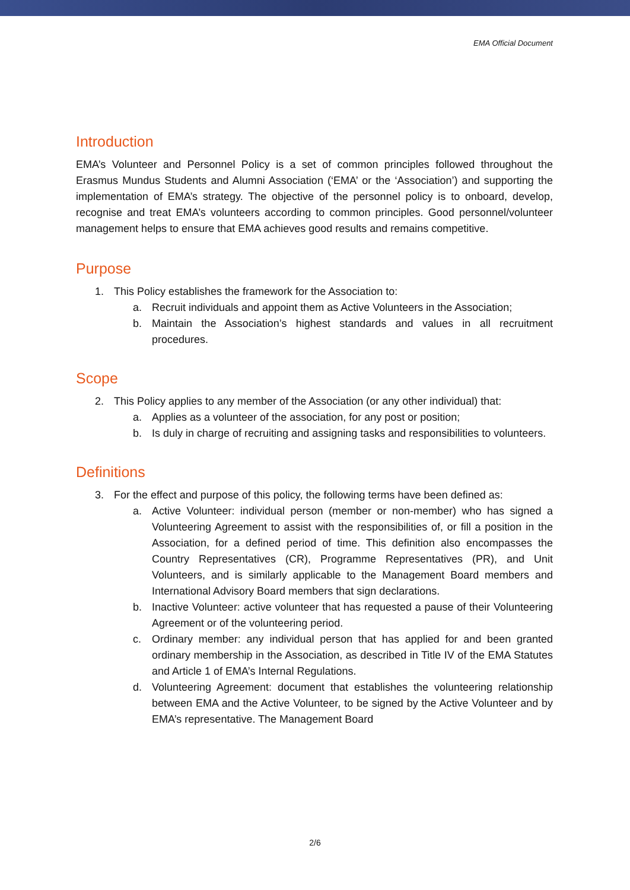EMA Official Document
Introduction
EMA’s Volunteer and Personnel Policy is a set of common principles followed throughout the Erasmus Mundus Students and Alumni Association (‘EMA’ or the ‘Association’) and supporting the implementation of EMA’s strategy. The objective of the personnel policy is to onboard, develop, recognise and treat EMA’s volunteers according to common principles. Good personnel/volunteer management helps to ensure that EMA achieves good results and remains competitive.
Purpose
1. This Policy establishes the framework for the Association to:
a. Recruit individuals and appoint them as Active Volunteers in the Association;
b. Maintain the Association’s highest standards and values in all recruitment procedures.
Scope
2. This Policy applies to any member of the Association (or any other individual) that:
a. Applies as a volunteer of the association, for any post or position;
b. Is duly in charge of recruiting and assigning tasks and responsibilities to volunteers.
Definitions
3. For the effect and purpose of this policy, the following terms have been defined as:
a. Active Volunteer: individual person (member or non-member) who has signed a Volunteering Agreement to assist with the responsibilities of, or fill a position in the Association, for a defined period of time. This definition also encompasses the Country Representatives (CR), Programme Representatives (PR), and Unit Volunteers, and is similarly applicable to the Management Board members and International Advisory Board members that sign declarations.
b. Inactive Volunteer: active volunteer that has requested a pause of their Volunteering Agreement or of the volunteering period.
c. Ordinary member: any individual person that has applied for and been granted ordinary membership in the Association, as described in Title IV of the EMA Statutes and Article 1 of EMA’s Internal Regulations.
d. Volunteering Agreement: document that establishes the volunteering relationship between EMA and the Active Volunteer, to be signed by the Active Volunteer and by EMA’s representative. The Management Board
2/6